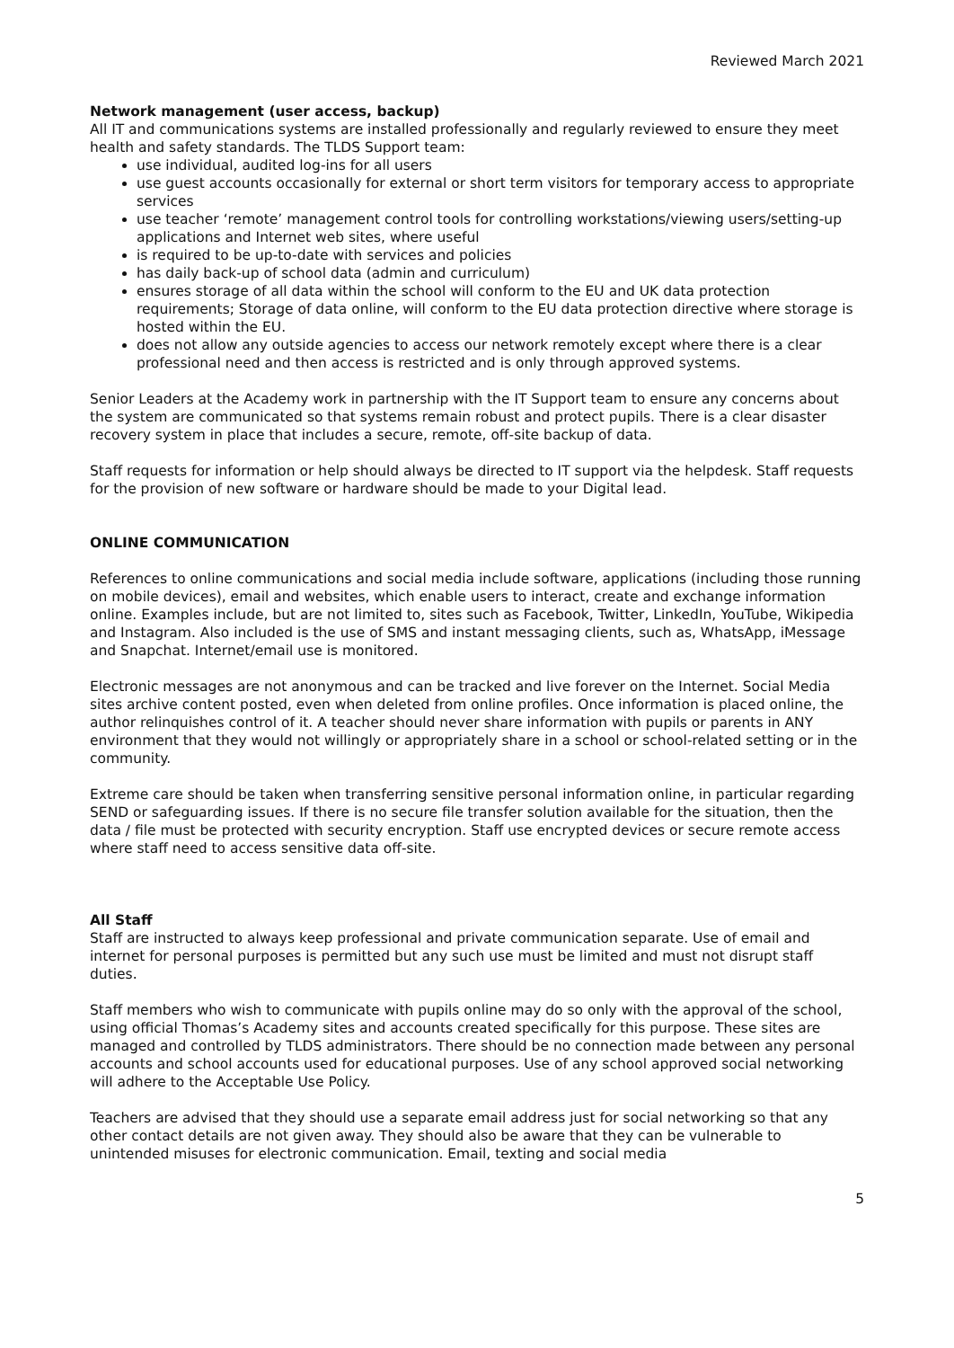Reviewed March 2021
Network management (user access, backup)
All IT and communications systems are installed professionally and regularly reviewed to ensure they meet health and safety standards. The TLDS Support team:
use individual, audited log-ins for all users
use guest accounts occasionally for external or short term visitors for temporary access to appropriate services
use teacher ‘remote’ management control tools for controlling workstations/viewing users/setting-up applications and Internet web sites, where useful
is required to be up-to-date with services and policies
has daily back-up of school data (admin and curriculum)
ensures storage of all data within the school will conform to the EU and UK data protection requirements; Storage of data online, will conform to the EU data protection directive where storage is hosted within the EU.
does not allow any outside agencies to access our network remotely except where there is a clear professional need and then access is restricted and is only through approved systems.
Senior Leaders at the Academy work in partnership with the IT Support team to ensure any concerns about the system are communicated so that systems remain robust and protect pupils. There is a clear disaster recovery system in place that includes a secure, remote, off-site backup of data.
Staff requests for information or help should always be directed to IT support via the helpdesk. Staff requests for the provision of new software or hardware should be made to your Digital lead.
ONLINE COMMUNICATION
References to online communications and social media include software, applications (including those running on mobile devices), email and websites, which enable users to interact, create and exchange information online. Examples include, but are not limited to, sites such as Facebook, Twitter, LinkedIn, YouTube, Wikipedia and Instagram. Also included is the use of SMS and instant messaging clients, such as, WhatsApp, iMessage and Snapchat. Internet/email use is monitored.
Electronic messages are not anonymous and can be tracked and live forever on the Internet. Social Media sites archive content posted, even when deleted from online profiles. Once information is placed online, the author relinquishes control of it. A teacher should never share information with pupils or parents in ANY environment that they would not willingly or appropriately share in a school or school-related setting or in the community.
Extreme care should be taken when transferring sensitive personal information online, in particular regarding SEND or safeguarding issues. If there is no secure file transfer solution available for the situation, then the data / file must be protected with security encryption. Staff use encrypted devices or secure remote access where staff need to access sensitive data off-site.
All Staff
Staff are instructed to always keep professional and private communication separate. Use of email and internet for personal purposes is permitted but any such use must be limited and must not disrupt staff duties.
Staff members who wish to communicate with pupils online may do so only with the approval of the school, using official Thomas’s Academy sites and accounts created specifically for this purpose. These sites are managed and controlled by TLDS administrators. There should be no connection made between any personal accounts and school accounts used for educational purposes. Use of any school approved social networking will adhere to the Acceptable Use Policy.
Teachers are advised that they should use a separate email address just for social networking so that any other contact details are not given away. They should also be aware that they can be vulnerable to unintended misuses for electronic communication. Email, texting and social media
5